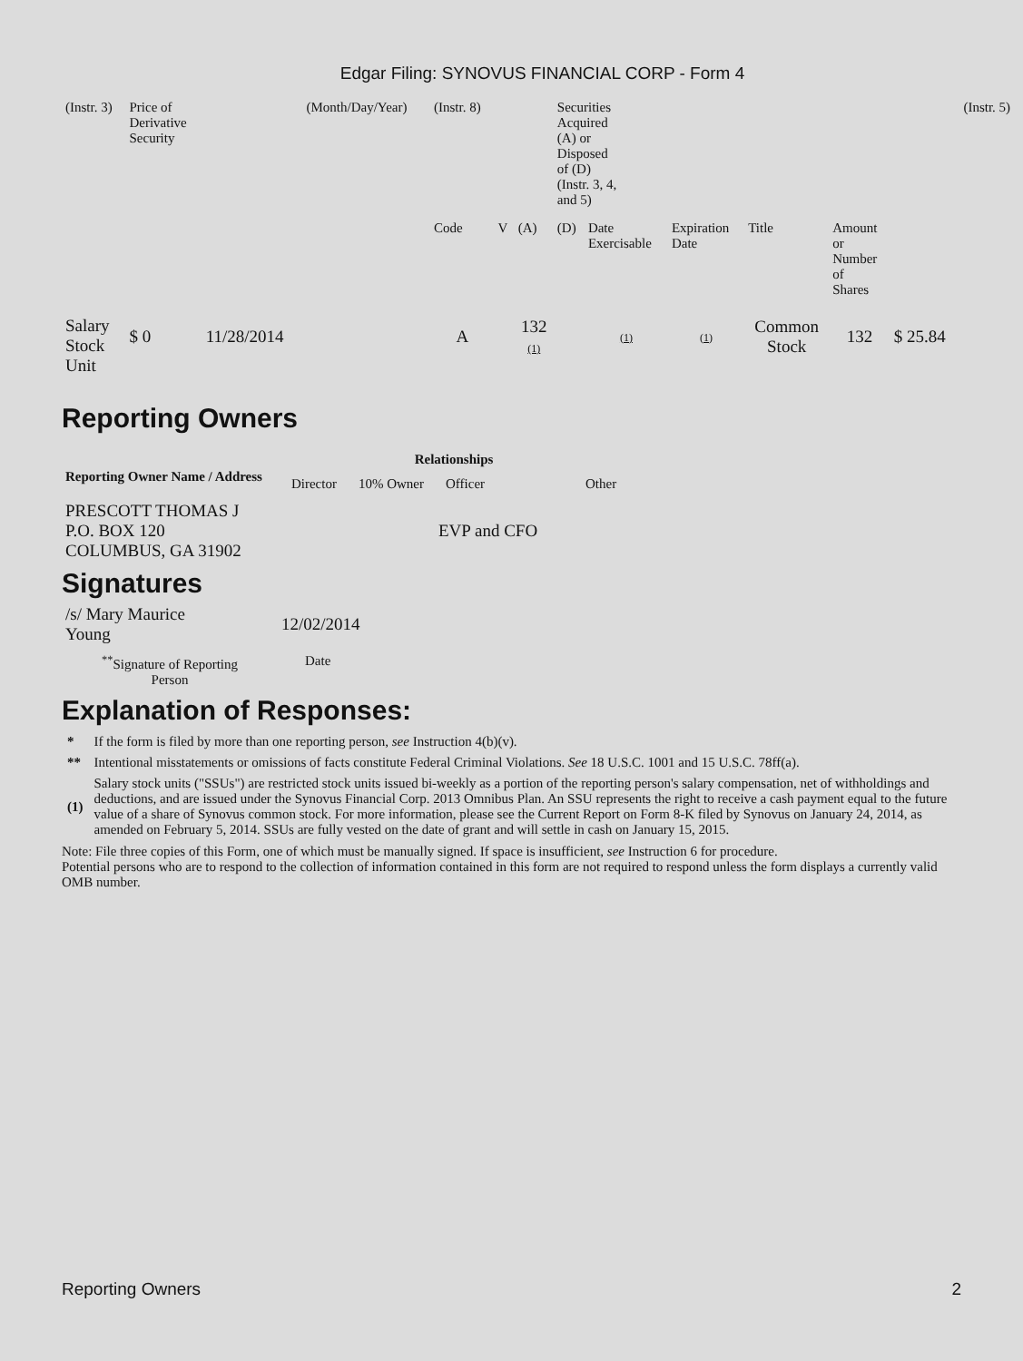Edgar Filing: SYNOVUS FINANCIAL CORP - Form 4
| (Instr. 3) | Price of Derivative Security | | (Month/Day/Year) | (Instr. 8) | | | Securities Acquired (A) or Disposed of (D) (Instr. 3, 4, and 5) | | | | | | (Instr. 5) |
| | | | | Code | V | (A) | (D) | Date Exercisable | Expiration Date | Title | Amount or Number of Shares | | |
| Salary Stock Unit | $ 0 | 11/28/2014 | | A | | 132 (1) | | (1) | (1) | Common Stock | 132 | $ 25.84 | |
Reporting Owners
| Reporting Owner Name / Address | Relationships | | | |
| --- | --- | --- | --- | --- |
| | Director | 10% Owner | Officer | Other |
| PRESCOTT THOMAS J P.O. BOX 120 COLUMBUS, GA 31902 | | | EVP and CFO | |
Signatures
| /s/ Mary Maurice Young | 12/02/2014 |
| <sup>**</sup> Signature of Reporting Person | Date |
Explanation of Responses:
| * | If the form is filed by more than one reporting person, see Instruction 4(b)(v). |
| ** | Intentional misstatements or omissions of facts constitute Federal Criminal Violations. See 18 U.S.C. 1001 and 15 U.S.C. 78ff(a). |
| (1) | Salary stock units ("SSUs") are restricted stock units issued bi-weekly as a portion of the reporting person's salary compensation, net of withholdings and deductions, and are issued under the Synovus Financial Corp. 2013 Omnibus Plan. An SSU represents the right to receive a cash payment equal to the future value of a share of Synovus common stock. For more information, please see the Current Report on Form 8-K filed by Synovus on January 24, 2014, as amended on February 5, 2014. SSUs are fully vested on the date of grant and will settle in cash on January 15, 2015. |
Note: File three copies of this Form, one of which must be manually signed. If space is insufficient, see Instruction 6 for procedure.
Potential persons who are to respond to the collection of information contained in this form are not required to respond unless the form displays a currently valid OMB number.
Reporting Owners 2